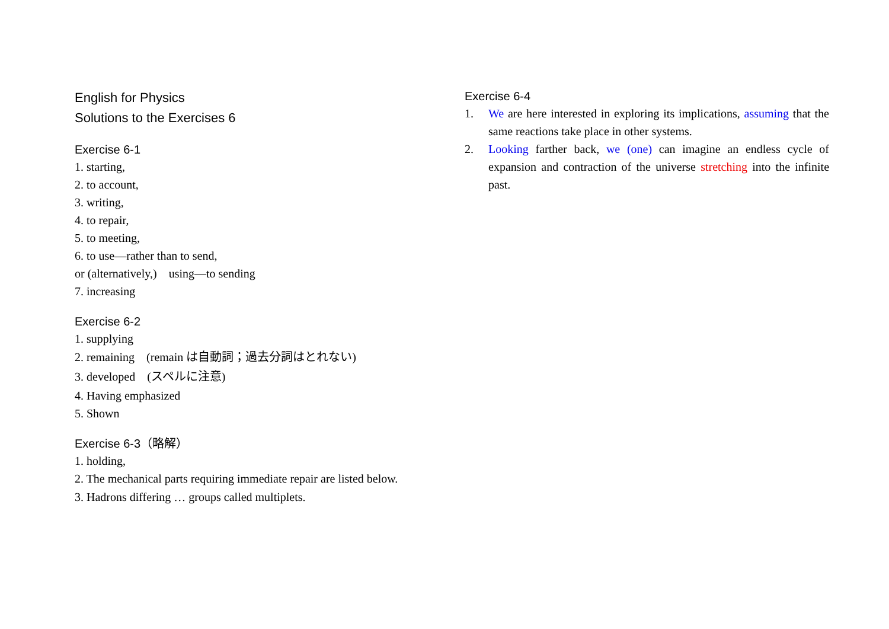English for Physics
Solutions to the Exercises 6
Exercise 6-1
1. starting,
2. to account,
3. writing,
4. to repair,
5. to meeting,
6. to use—rather than to send,
or (alternatively,) using—to sending
7. increasing
Exercise 6-2
1. supplying
2. remaining (remain は自動詞；過去分詞はとれない)
3. developed (スペルに注意)
4. Having emphasized
5. Shown
Exercise 6-3（略解）
1. holding,
2. The mechanical parts requiring immediate repair are listed below.
3. Hadrons differing … groups called multiplets.
Exercise 6-4
1. We are here interested in exploring its implications, assuming that the same reactions take place in other systems.
2. Looking farther back, we (one) can imagine an endless cycle of expansion and contraction of the universe stretching into the infinite past.